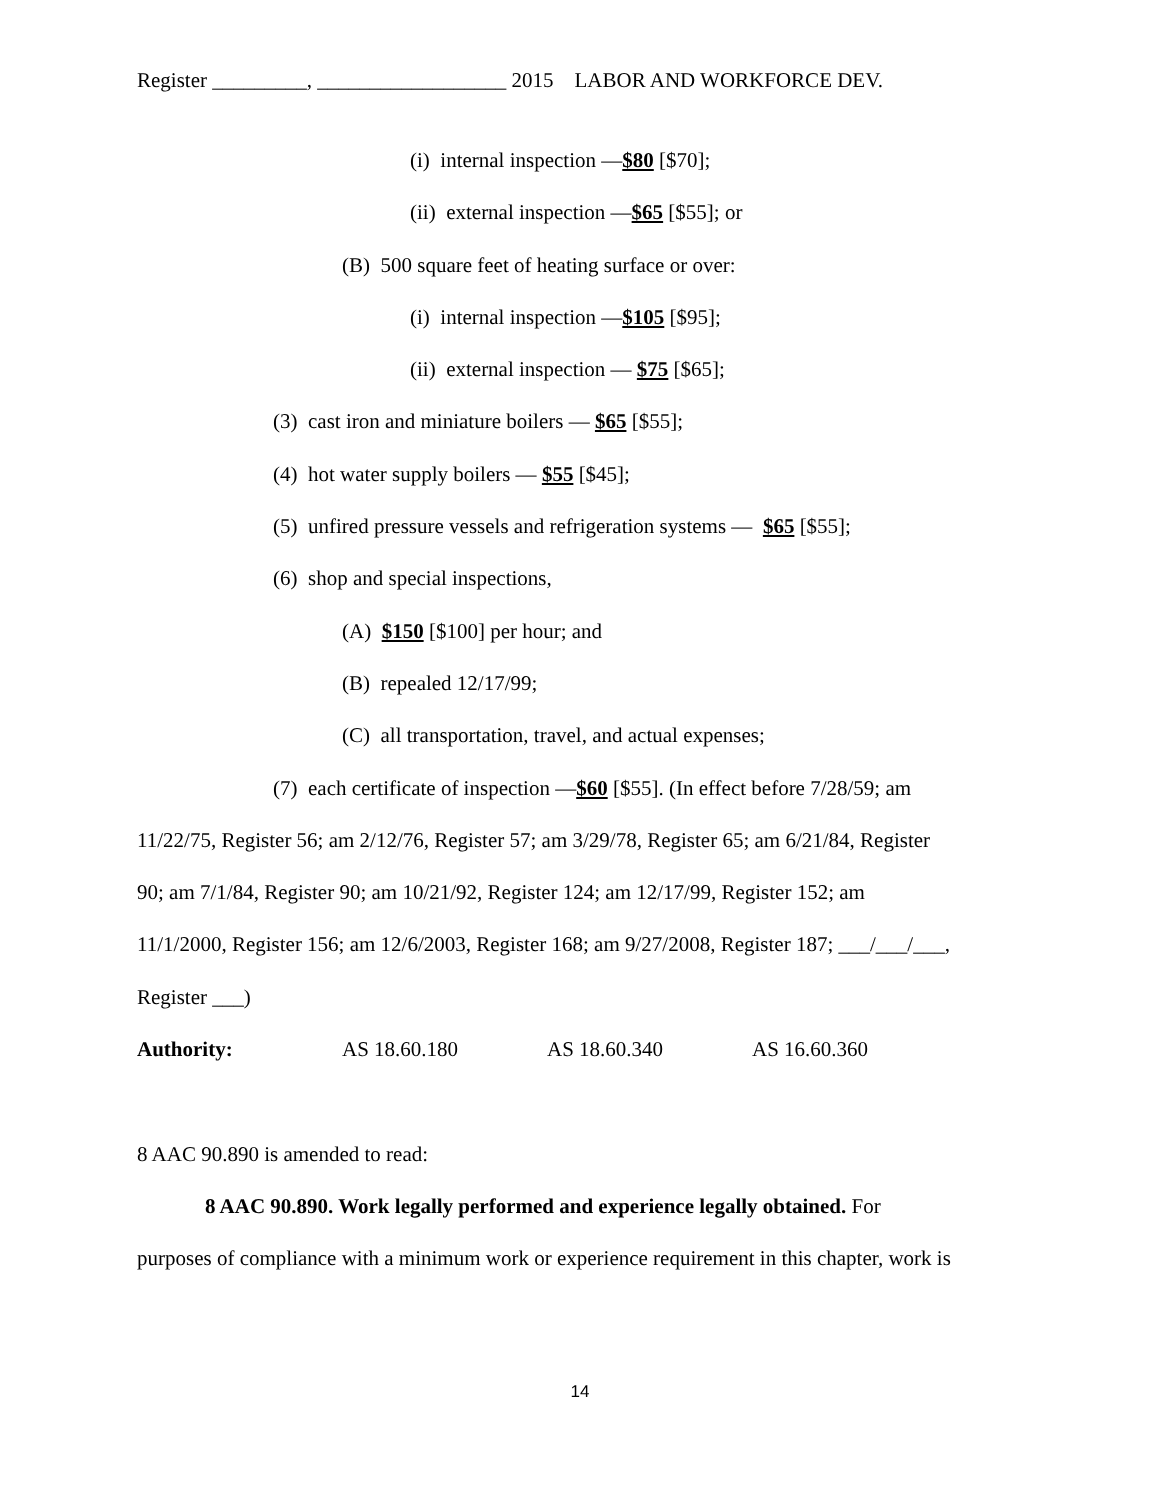Register _________, __________________ 2015 LABOR AND WORKFORCE DEV.
(i) internal inspection —$80 [$70];
(ii) external inspection —$65 [$55]; or
(B) 500 square feet of heating surface or over:
(i) internal inspection —$105 [$95];
(ii) external inspection — $75 [$65];
(3) cast iron and miniature boilers — $65 [$55];
(4) hot water supply boilers — $55 [$45];
(5) unfired pressure vessels and refrigeration systems — $65 [$55];
(6) shop and special inspections,
(A) $150 [$100] per hour; and
(B) repealed 12/17/99;
(C) all transportation, travel, and actual expenses;
(7) each certificate of inspection —$60 [$55]. (In effect before 7/28/59; am
11/22/75, Register 56; am 2/12/76, Register 57; am 3/29/78, Register 65; am 6/21/84, Register
90; am 7/1/84, Register 90; am 10/21/92, Register 124; am 12/17/99, Register 152; am
11/1/2000, Register 156; am 12/6/2003, Register 168; am 9/27/2008, Register 187; ___/___/___,
Register ___)
Authority: AS 18.60.180 AS 18.60.340 AS 16.60.360
8 AAC 90.890 is amended to read:
8 AAC 90.890. Work legally performed and experience legally obtained. For
purposes of compliance with a minimum work or experience requirement in this chapter, work is
14